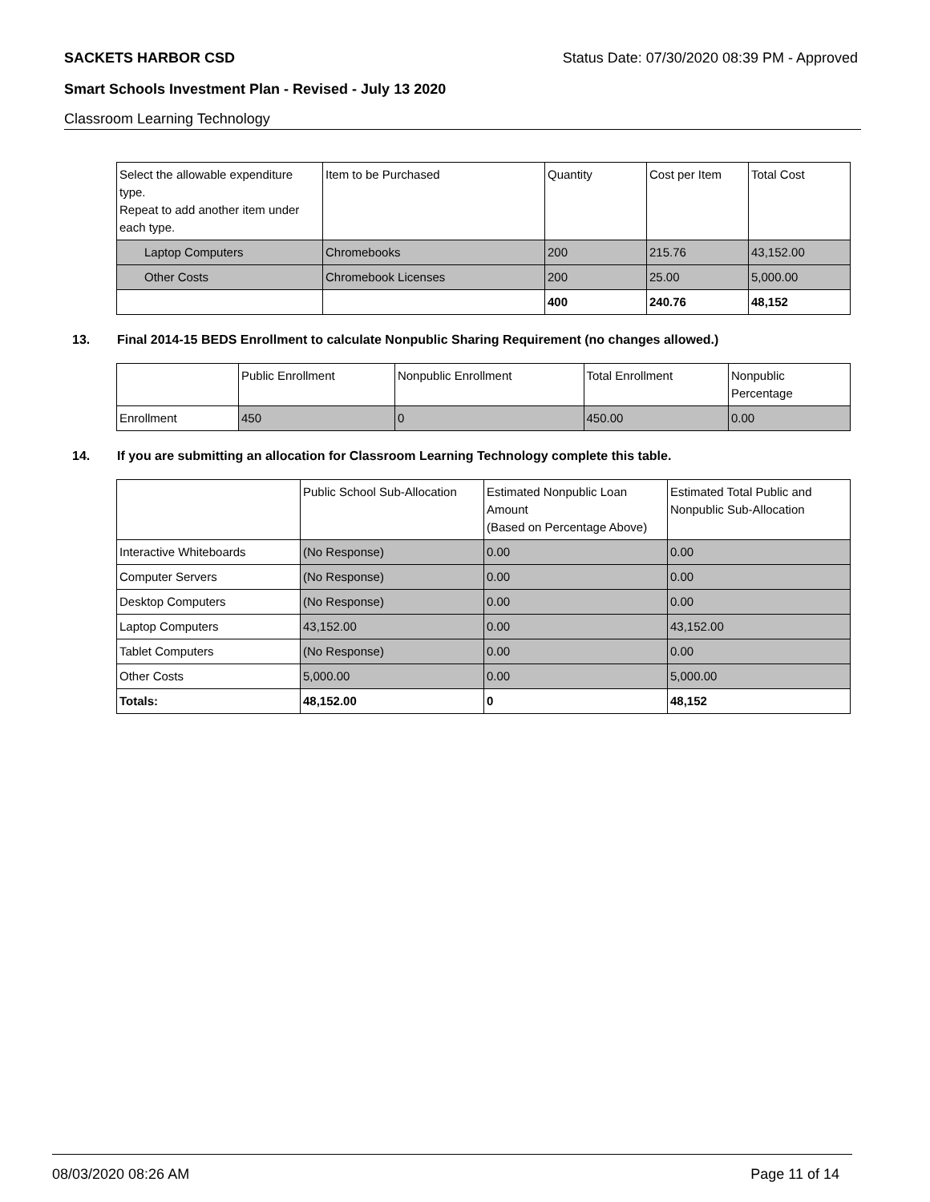SACKETS HARBOR CSD Status Date: 07/30/2020 08:39 PM - Approved
Smart Schools Investment Plan - Revised - July 13 2020
Classroom Learning Technology
| Select the allowable expenditure type. Repeat to add another item under each type. | Item to be Purchased | Quantity | Cost per Item | Total Cost |
| --- | --- | --- | --- | --- |
| Laptop Computers | Chromebooks | 200 | 215.76 | 43,152.00 |
| Other Costs | Chromebook Licenses | 200 | 25.00 | 5,000.00 |
| | | 400 | 240.76 | 48,152 |
13. Final 2014-15 BEDS Enrollment to calculate Nonpublic Sharing Requirement (no changes allowed.)
| | Public Enrollment | Nonpublic Enrollment | Total Enrollment | Nonpublic Percentage |
| --- | --- | --- | --- | --- |
| Enrollment | 450 | 0 | 450.00 | 0.00 |
14. If you are submitting an allocation for Classroom Learning Technology complete this table.
| | Public School Sub-Allocation | Estimated Nonpublic Loan Amount (Based on Percentage Above) | Estimated Total Public and Nonpublic Sub-Allocation |
| --- | --- | --- | --- |
| Interactive Whiteboards | (No Response) | 0.00 | 0.00 |
| Computer Servers | (No Response) | 0.00 | 0.00 |
| Desktop Computers | (No Response) | 0.00 | 0.00 |
| Laptop Computers | 43,152.00 | 0.00 | 43,152.00 |
| Tablet Computers | (No Response) | 0.00 | 0.00 |
| Other Costs | 5,000.00 | 0.00 | 5,000.00 |
| Totals: | 48,152.00 | 0 | 48,152 |
08/03/2020 08:26 AM Page 11 of 14